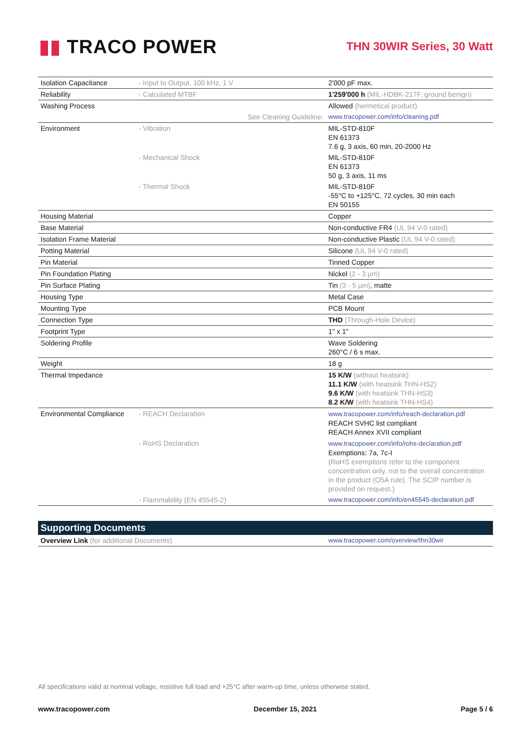▮▮ TRACO POWER
THN 30WIR Series, 30 Watt
| Isolation Capacitance | - Input to Output, 100 kHz, 1 V | 2'000 pF max. |
| Reliability | - Calculated MTBF | 1'259'000 h (MIL-HDBK-217F, ground benign) |
| Washing Process | | Allowed (hermetical product) |
| | See Cleaning Guideline: | www.tracopower.com/info/cleaning.pdf |
| Environment | - Vibration | MIL-STD-810F EN 61373 7.6 g, 3 axis, 60 min, 20-2000 Hz |
| | - Mechanical Shock | MIL-STD-810F EN 61373 50 g, 3 axis, 11 ms |
| | - Thermal Shock | MIL-STD-810F -55°C to +125°C, 72 cycles, 30 min each EN 50155 |
| Housing Material | | Copper |
| Base Material | | Non-conductive FR4 (UL 94 V-0 rated) |
| Isolation Frame Material | | Non-conductive Plastic (UL 94 V-0 rated) |
| Potting Material | | Silicone (UL 94 V-0 rated) |
| Pin Material | | Tinned Copper |
| Pin Foundation Plating | | Nickel (2 - 3 µm) |
| Pin Surface Plating | | Tin (3 - 5 µm) , matte |
| Housing Type | | Metal Case |
| Mounting Type | | PCB Mount |
| Connection Type | | THD (Through-Hole Device) |
| Footprint Type | | 1" x 1" |
| Soldering Profile | | Wave Soldering 260°C / 6 s max. |
| Weight | | 18 g |
| Thermal Impedance | | 15 K/W (without heatsink) 11.1 K/W (with heatsink THN-HS2) 9.6 K/W (with heatsink THN-HS3) 8.2 K/W (with heatsink THN-HS4) |
| Environmental Compliance | - REACH Declaration | www.tracopower.com/info/reach-declaration.pdf REACH SVHC list compliant REACH Annex XVII compliant |
| | - RoHS Declaration | www.tracopower.com/info/rohs-declaration.pdf Exemptions: 7a, 7c-I (RoHS exemptions refer to the component concentration only, not to the overall concentration in the product (O5A rule). The SCIP number is provided on request.) |
| | - Flammability (EN 45545-2) | www.tracopower.com/info/en45545-declaration.pdf |
| Supporting Documents | |
| --- | --- |
| Overview Link (for additional Documents) | www.tracopower.com/overview/thn30wir |
All specifications valid at nominal voltage, resistive full load and +25°C after warm-up time, unless otherwise stated.
www.tracopower.com December 15, 2021 Page 5 / 6